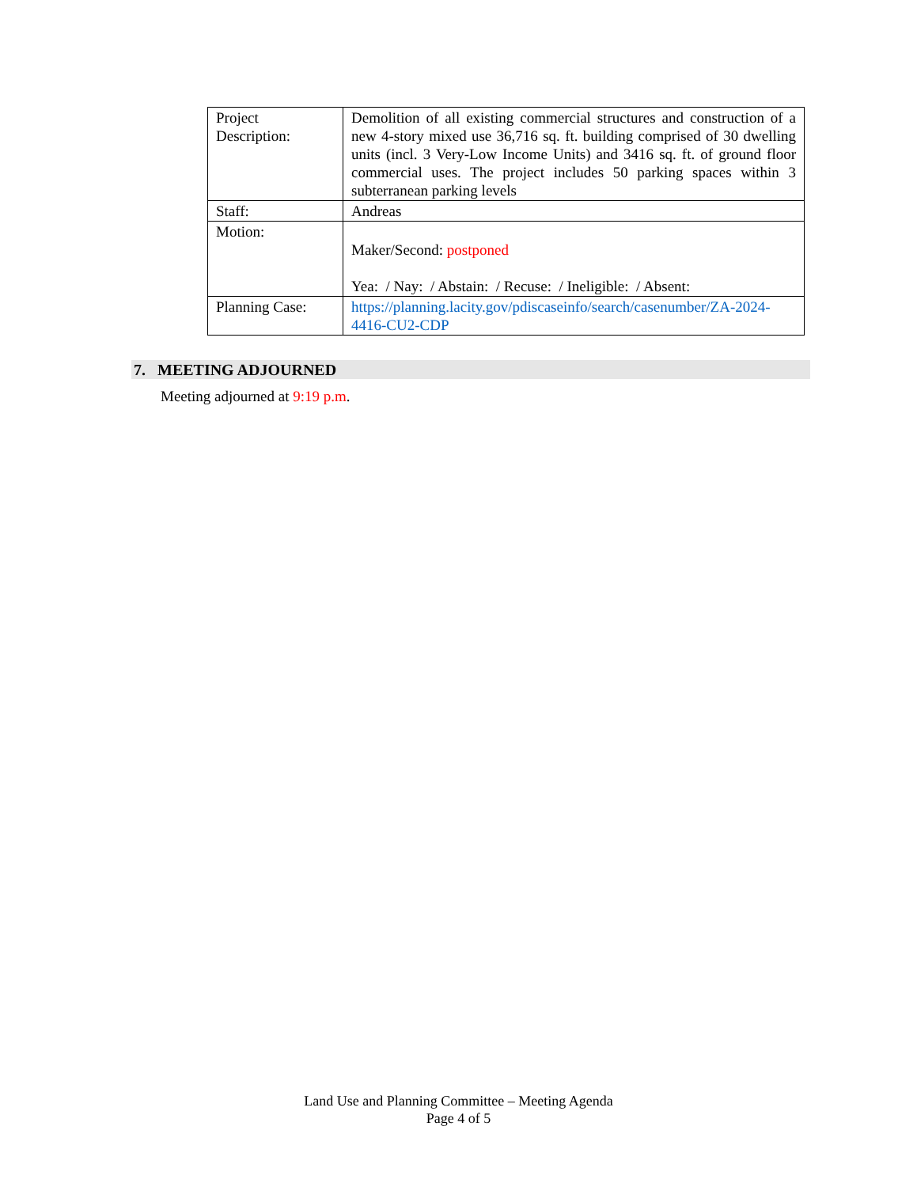| Project Description: | Demolition of all existing commercial structures and construction of a new 4-story mixed use 36,716 sq. ft. building comprised of 30 dwelling units (incl. 3 Very-Low Income Units) and 3416 sq. ft. of ground floor commercial uses. The project includes 50 parking spaces within 3 subterranean parking levels |
| Staff: | Andreas |
| Motion: | Maker/Second: postponed Yea: / Nay: / Abstain: / Recuse: / Ineligible: / Absent: |
| Planning Case: | https://planning.lacity.gov/pdiscaseinfo/search/casenumber/ZA-2024-4416-CU2-CDP |
7. MEETING ADJOURNED
Meeting adjourned at 9:19 p.m.
Land Use and Planning Committee – Meeting Agenda
Page 4 of 5